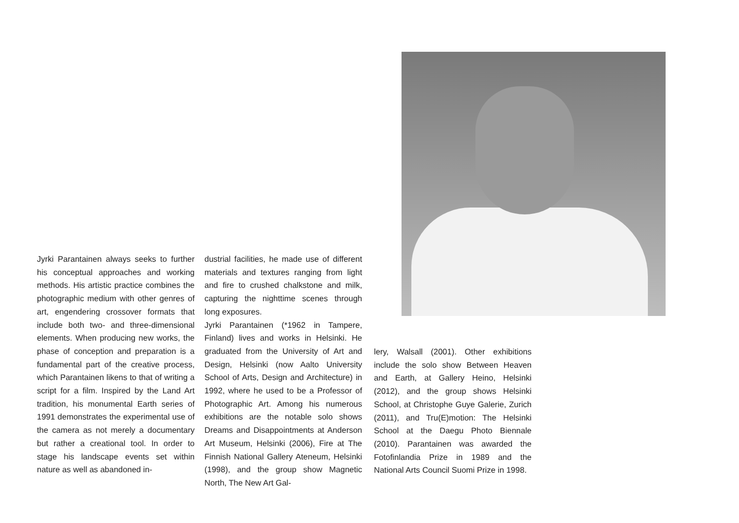Jyrki Parantainen always seeks to further his conceptual approaches and working methods. His artistic practice combines the photographic medium with other genres of art, engendering crossover formats that include both two- and three-dimensional elements. When producing new works, the phase of conception and preparation is a fundamental part of the creative process, which Parantainen likens to that of writing a script for a film. Inspired by the Land Art tradition, his monumental Earth series of 1991 demonstrates the experimental use of the camera as not merely a documentary but rather a creational tool. In order to stage his landscape events set within nature as well as abandoned in-
dustrial facilities, he made use of different materials and textures ranging from light and fire to crushed chalkstone and milk, capturing the nighttime scenes through long exposures.
Jyrki Parantainen (*1962 in Tampere, Finland) lives and works in Helsinki. He graduated from the University of Art and Design, Helsinki (now Aalto University School of Arts, Design and Architecture) in 1992, where he used to be a Professor of Photographic Art. Among his numerous exhibitions are the notable solo shows Dreams and Disappointments at Anderson Art Museum, Helsinki (2006), Fire at The Finnish National Gallery Ateneum, Helsinki (1998), and the group show Magnetic North, The New Art Gal-
lery, Walsall (2001). Other exhibitions include the solo show Between Heaven and Earth, at Gallery Heino, Helsinki (2012), and the group shows Helsinki School, at Christophe Guye Galerie, Zurich (2011), and Tru(E)motion: The Helsinki School at the Daegu Photo Biennale (2010). Parantainen was awarded the Fotofinlandia Prize in 1989 and the National Arts Council Suomi Prize in 1998.